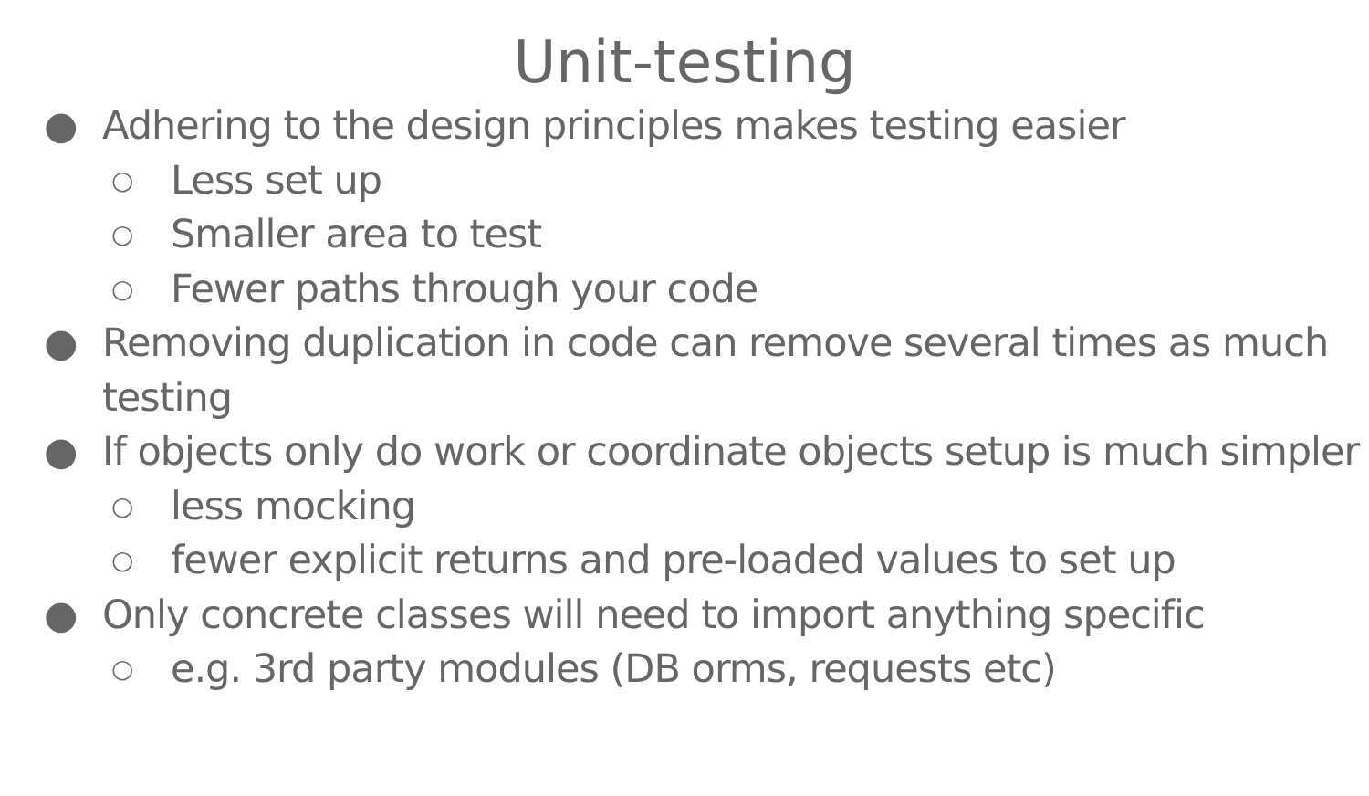Unit-testing
● Adhering to the design principles makes testing easier
○ Less set up
○ Smaller area to test
○ Fewer paths through your code
● Removing duplication in code can remove several times as much testing
● If objects only do work or coordinate objects setup is much simpler
○ less mocking
○ fewer explicit returns and pre-loaded values to set up
● Only concrete classes will need to import anything specific
○ e.g. 3rd party modules (DB orms, requests etc)